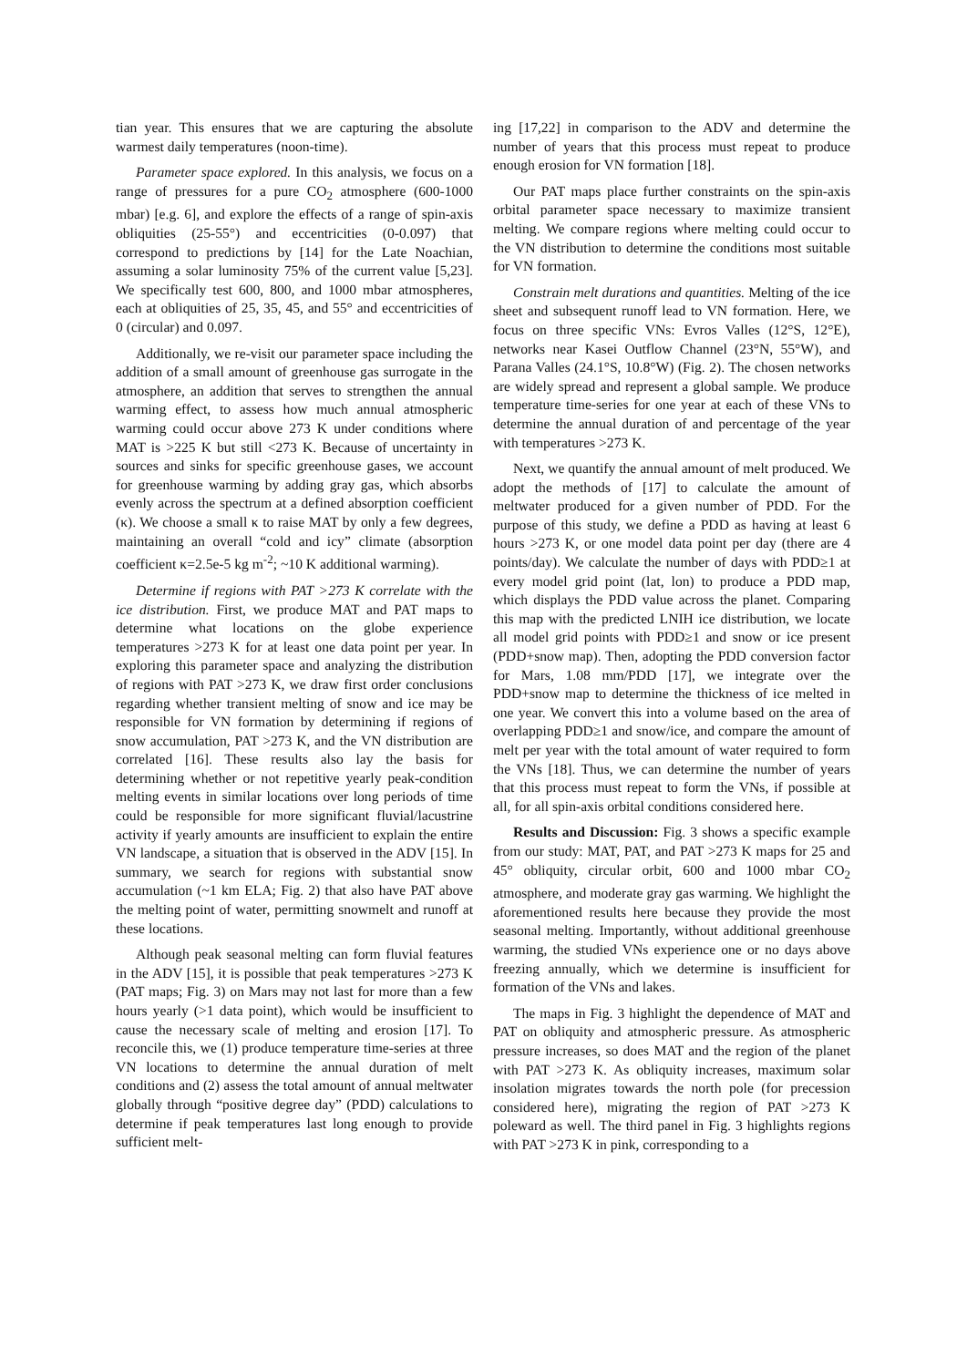tian year. This ensures that we are capturing the absolute warmest daily temperatures (noon-time).
Parameter space explored. In this analysis, we focus on a range of pressures for a pure CO<sub>2</sub> atmosphere (600-1000 mbar) [e.g. 6], and explore the effects of a range of spin-axis obliquities (25-55°) and eccentricities (0-0.097) that correspond to predictions by [14] for the Late Noachian, assuming a solar luminosity 75% of the current value [5,23]. We specifically test 600, 800, and 1000 mbar atmospheres, each at obliquities of 25, 35, 45, and 55° and eccentricities of 0 (circular) and 0.097.
Additionally, we re-visit our parameter space including the addition of a small amount of greenhouse gas surrogate in the atmosphere, an addition that serves to strengthen the annual warming effect, to assess how much annual atmospheric warming could occur above 273 K under conditions where MAT is >225 K but still <273 K. Because of uncertainty in sources and sinks for specific greenhouse gases, we account for greenhouse warming by adding gray gas, which absorbs evenly across the spectrum at a defined absorption coefficient (κ). We choose a small κ to raise MAT by only a few degrees, maintaining an overall “cold and icy” climate (absorption coefficient κ=2.5e-5 kg m<sup>-2</sup>; ~10 K additional warming).
Determine if regions with PAT >273 K correlate with the ice distribution. First, we produce MAT and PAT maps to determine what locations on the globe experience temperatures >273 K for at least one data point per year. In exploring this parameter space and analyzing the distribution of regions with PAT >273 K, we draw first order conclusions regarding whether transient melting of snow and ice may be responsible for VN formation by determining if regions of snow accumulation, PAT >273 K, and the VN distribution are correlated [16]. These results also lay the basis for determining whether or not repetitive yearly peak-condition melting events in similar locations over long periods of time could be responsible for more significant fluvial/lacustrine activity if yearly amounts are insufficient to explain the entire VN landscape, a situation that is observed in the ADV [15]. In summary, we search for regions with substantial snow accumulation (~1 km ELA; Fig. 2) that also have PAT above the melting point of water, permitting snowmelt and runoff at these locations.
Although peak seasonal melting can form fluvial features in the ADV [15], it is possible that peak temperatures >273 K (PAT maps; Fig. 3) on Mars may not last for more than a few hours yearly (>1 data point), which would be insufficient to cause the necessary scale of melting and erosion [17]. To reconcile this, we (1) produce temperature time-series at three VN locations to determine the annual duration of melt conditions and (2) assess the total amount of annual meltwater globally through “positive degree day” (PDD) calculations to determine if peak temperatures last long enough to provide sufficient melt-
ing [17,22] in comparison to the ADV and determine the number of years that this process must repeat to produce enough erosion for VN formation [18].
Our PAT maps place further constraints on the spin-axis orbital parameter space necessary to maximize transient melting. We compare regions where melting could occur to the VN distribution to determine the conditions most suitable for VN formation.
Constrain melt durations and quantities. Melting of the ice sheet and subsequent runoff lead to VN formation. Here, we focus on three specific VNs: Evros Valles (12°S, 12°E), networks near Kasei Outflow Channel (23°N, 55°W), and Parana Valles (24.1°S, 10.8°W) (Fig. 2). The chosen networks are widely spread and represent a global sample. We produce temperature time-series for one year at each of these VNs to determine the annual duration of and percentage of the year with temperatures >273 K.
Next, we quantify the annual amount of melt produced. We adopt the methods of [17] to calculate the amount of meltwater produced for a given number of PDD. For the purpose of this study, we define a PDD as having at least 6 hours >273 K, or one model data point per day (there are 4 points/day). We calculate the number of days with PDD≥1 at every model grid point (lat, lon) to produce a PDD map, which displays the PDD value across the planet. Comparing this map with the predicted LNIH ice distribution, we locate all model grid points with PDD≥1 and snow or ice present (PDD+snow map). Then, adopting the PDD conversion factor for Mars, 1.08 mm/PDD [17], we integrate over the PDD+snow map to determine the thickness of ice melted in one year. We convert this into a volume based on the area of overlapping PDD≥1 and snow/ice, and compare the amount of melt per year with the total amount of water required to form the VNs [18]. Thus, we can determine the number of years that this process must repeat to form the VNs, if possible at all, for all spin-axis orbital conditions considered here.
Results and Discussion: Fig. 3 shows a specific example from our study: MAT, PAT, and PAT >273 K maps for 25 and 45° obliquity, circular orbit, 600 and 1000 mbar CO<sub>2</sub> atmosphere, and moderate gray gas warming. We highlight the aforementioned results here because they provide the most seasonal melting. Importantly, without additional greenhouse warming, the studied VNs experience one or no days above freezing annually, which we determine is insufficient for formation of the VNs and lakes.
The maps in Fig. 3 highlight the dependence of MAT and PAT on obliquity and atmospheric pressure. As atmospheric pressure increases, so does MAT and the region of the planet with PAT >273 K. As obliquity increases, maximum solar insolation migrates towards the north pole (for precession considered here), migrating the region of PAT >273 K poleward as well. The third panel in Fig. 3 highlights regions with PAT >273 K in pink, corresponding to a